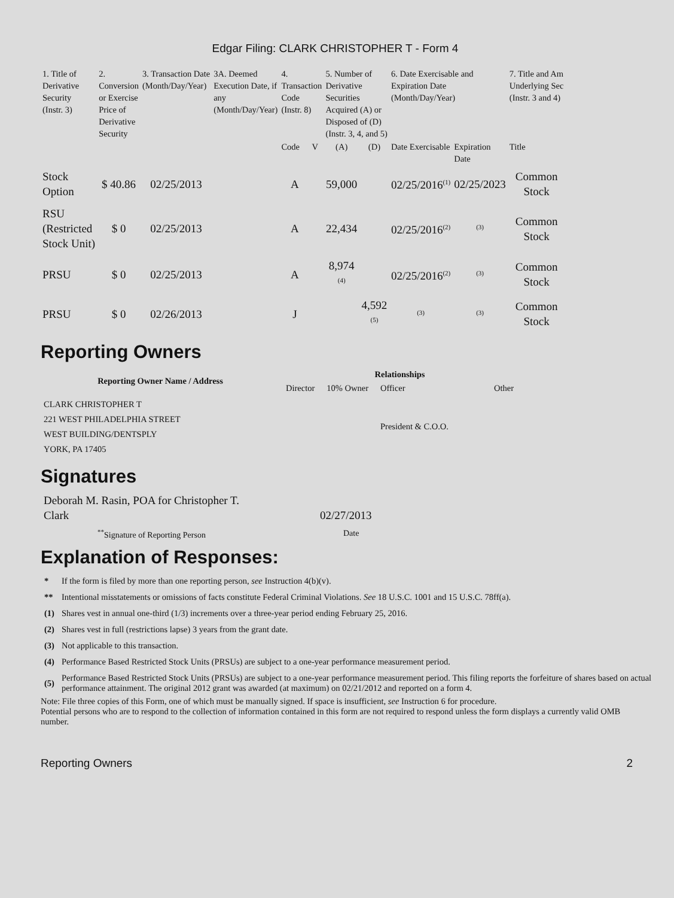Edgar Filing: CLARK CHRISTOPHER T - Form 4
| 1. Title of Derivative Security (Instr. 3) | 2. Conversion or Exercise Price of Derivative Security | 3. Transaction Date (Month/Day/Year) | 3A. Deemed Execution Date, if any (Month/Day/Year) | 4. Transaction Code (Instr. 8) | | 5. Number of Derivative Securities Acquired (A) or Disposed of (D) (Instr. 3, 4, and 5) | | 6. Date Exercisable and Expiration Date (Month/Day/Year) | | 7. Title and Am Underlying Sec (Instr. 3 and 4) |
| --- | --- | --- | --- | --- | --- | --- | --- | --- | --- | --- |
| | | | | Code | V | (A) | (D) | Date Exercisable | Expiration Date | Title |
| Stock Option | $ 40.86 | 02/25/2013 | | A | | 59,000 | | 02/25/2016<sup>(1)</sup> | 02/25/2023 | Common Stock |
| RSU (Restricted Stock Unit) | $ 0 | 02/25/2013 | | A | | 22,434 | | 02/25/2016<sup>(2)</sup> | <sup>(3)</sup> | Common Stock |
| PRSU | $ 0 | 02/25/2013 | | A | | 8,974 <sup>(4)</sup> | | 02/25/2016<sup>(2)</sup> | <sup>(3)</sup> | Common Stock |
| PRSU | $ 0 | 02/26/2013 | | J | | | 4,592 <sup>(5)</sup> | <sup>(3)</sup> | <sup>(3)</sup> | Common Stock |
Reporting Owners
| Reporting Owner Name / Address | Relationships | | | |
| --- | --- | --- | --- | --- |
| | Director | 10% Owner | Officer | Other |
| CLARK CHRISTOPHER T 221 WEST PHILADELPHIA STREET WEST BUILDING/DENTSPLY YORK, PA 17405 | | | President & C.O.O. | |
Signatures
| Deborah M. Rasin, POA for Christopher T. Clark | 02/27/2013 |
| <sup>**</sup> Signature of Reporting Person | Date |
Explanation of Responses:
| * | If the form is filed by more than one reporting person, see Instruction 4(b)(v). |
| ** | Intentional misstatements or omissions of facts constitute Federal Criminal Violations. See 18 U.S.C. 1001 and 15 U.S.C. 78ff(a). |
| (1) | Shares vest in annual one-third (1/3) increments over a three-year period ending February 25, 2016. |
| (2) | Shares vest in full (restrictions lapse) 3 years from the grant date. |
| (3) | Not applicable to this transaction. |
| (4) | Performance Based Restricted Stock Units (PRSUs) are subject to a one-year performance measurement period. |
| (5) | Performance Based Restricted Stock Units (PRSUs) are subject to a one-year performance measurement period. This filing reports the forfeiture of shares based on actual performance attainment. The original 2012 grant was awarded (at maximum) on 02/21/2012 and reported on a form 4. |
Note: File three copies of this Form, one of which must be manually signed. If space is insufficient, see Instruction 6 for procedure.
Potential persons who are to respond to the collection of information contained in this form are not required to respond unless the form displays a currently valid OMB number.
Reporting Owners 2